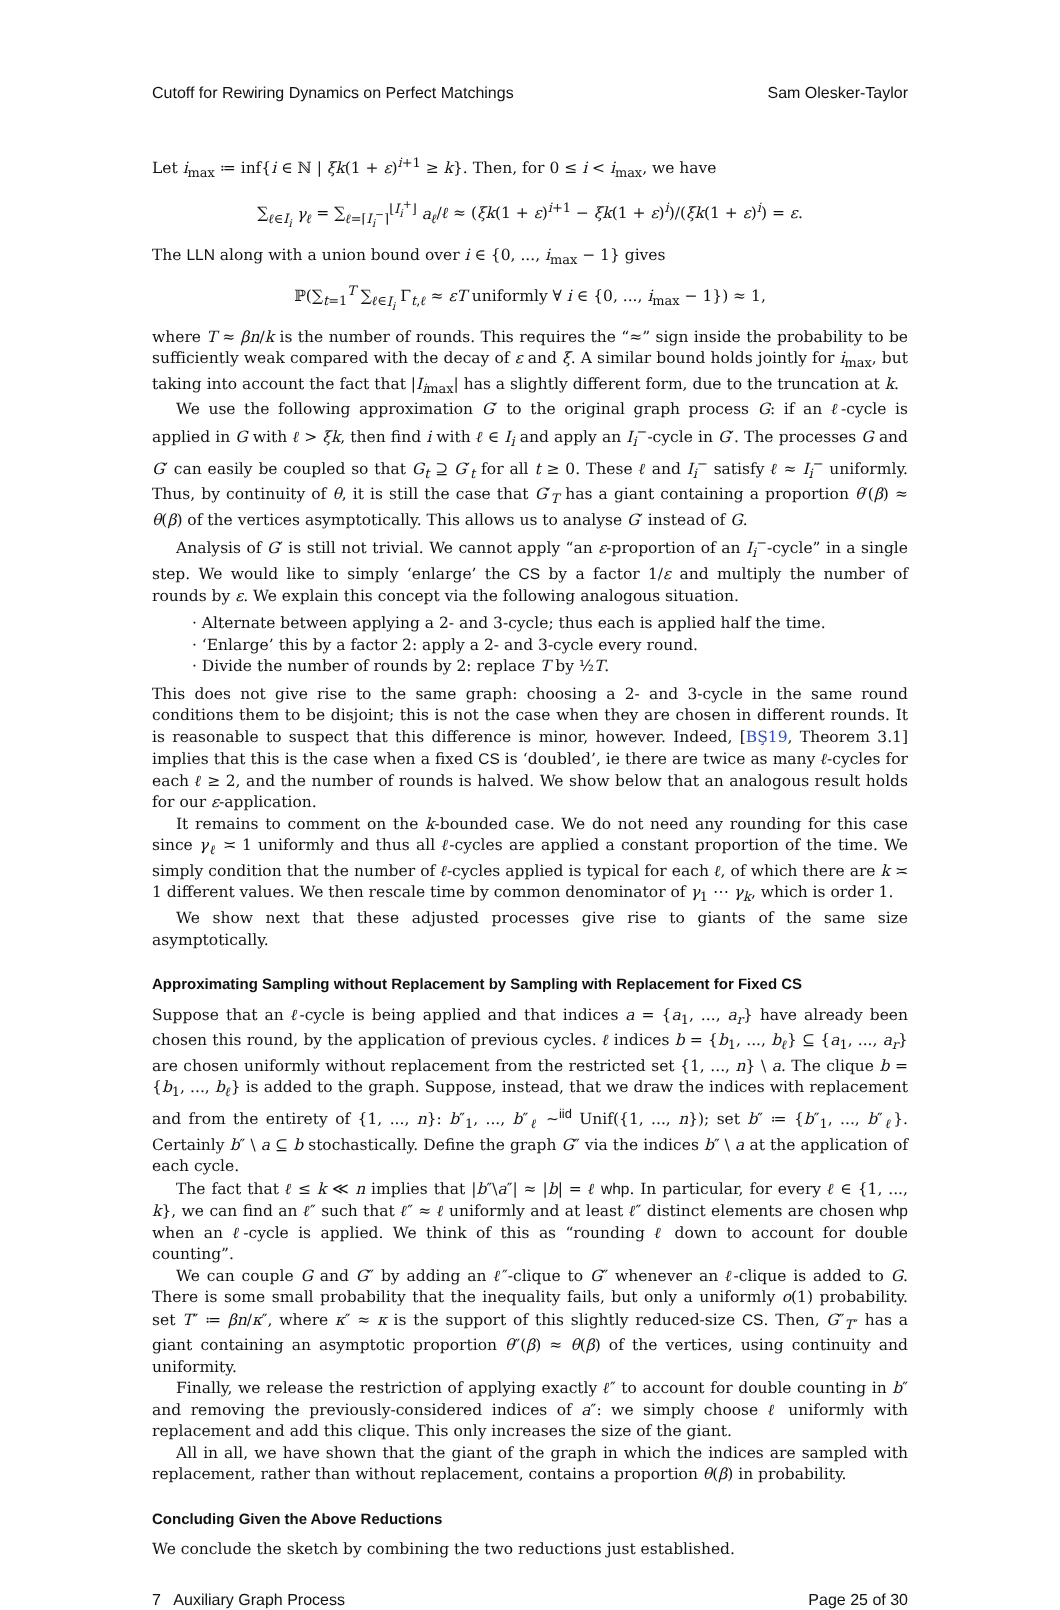Cutoff for Rewiring Dynamics on Perfect Matchings Sam Olesker-Taylor
Let i<sub>max</sub> ≔ inf{i ∈ ℕ | ξk(1 + ε)<sup>i+1</sup> ≥ k}. Then, for 0 ≤ i < i<sub>max</sub>, we have
∑<sub>ℓ∈I<sub>i</sub></sub> γ<sub>ℓ</sub> = ∑<sub>ℓ=⌈I<sub>i</sub><sup>−</sup>⌉</sub><sup>⌊I<sub>i</sub><sup>+</sup>⌋</sup> a<sub>ℓ</sub>/ℓ ≈ (ξk(1 + ε)<sup>i+1</sup> − ξk(1 + ε)<sup>i</sup>)/(ξk(1 + ε)<sup>i</sup>) = ε.
The LLN along with a union bound over i ∈ {0, ..., i<sub>max</sub> − 1} gives
ℙ(∑<sub>t=1</sub><sup>T</sup> ∑<sub>ℓ∈I<sub>i</sub></sub> Γ<sub>t,ℓ</sub> ≈ εT uniformly ∀ i ∈ {0, ..., i<sub>max</sub> − 1}) ≈ 1,
where T ≈ βn/k is the number of rounds. This requires the “≈” sign inside the probability to be sufficiently weak compared with the decay of ε and ξ. A similar bound holds jointly for i<sub>max</sub>, but taking into account the fact that |I<sub>i</sub><sub>max</sub>| has a slightly different form, due to the truncation at k.
We use the following approximation G′ to the original graph process G: if an ℓ-cycle is applied in G with ℓ > ξk, then find i with ℓ ∈ I<sub>i</sub> and apply an I<sub>i</sub><sup>−</sup>-cycle in G′. The processes G and G′ can easily be coupled so that G<sub>t</sub> ⊇ G′<sub>t</sub> for all t ≥ 0. These ℓ and I<sub>i</sub><sup>−</sup> satisfy ℓ ≈ I<sub>i</sub><sup>−</sup> uniformly. Thus, by continuity of θ, it is still the case that G′<sub>T</sub> has a giant containing a proportion θ′(β) ≈ θ(β) of the vertices asymptotically. This allows us to analyse G′ instead of G.
Analysis of G′ is still not trivial. We cannot apply “an ε-proportion of an I<sub>i</sub><sup>−</sup>-cycle” in a single step. We would like to simply ‘enlarge’ the CS by a factor 1/ε and multiply the number of rounds by ε. We explain this concept via the following analogous situation.
· Alternate between applying a 2- and 3-cycle; thus each is applied half the time.
· ‘Enlarge’ this by a factor 2: apply a 2- and 3-cycle every round.
· Divide the number of rounds by 2: replace T by ½T.
This does not give rise to the same graph: choosing a 2- and 3-cycle in the same round conditions them to be disjoint; this is not the case when they are chosen in different rounds. It is reasonable to suspect that this difference is minor, however. Indeed, [BŞ19, Theorem 3.1] implies that this is the case when a fixed CS is ‘doubled’, ie there are twice as many ℓ-cycles for each ℓ ≥ 2, and the number of rounds is halved. We show below that an analogous result holds for our ε-application.
It remains to comment on the k-bounded case. We do not need any rounding for this case since γ<sub>ℓ</sub> ≍ 1 uniformly and thus all ℓ-cycles are applied a constant proportion of the time. We simply condition that the number of ℓ-cycles applied is typical for each ℓ, of which there are k ≍ 1 different values. We then rescale time by common denominator of γ<sub>1</sub> ⋯ γ<sub>k</sub>, which is order 1.
We show next that these adjusted processes give rise to giants of the same size asymptotically.
Approximating Sampling without Replacement by Sampling with Replacement for Fixed CS
Suppose that an ℓ-cycle is being applied and that indices a = {a<sub>1</sub>, ..., a<sub>r</sub>} have already been chosen this round, by the application of previous cycles. ℓ indices b = {b<sub>1</sub>, ..., b<sub>ℓ</sub>} ⊆ {a<sub>1</sub>, ..., a<sub>r</sub>} are chosen uniformly without replacement from the restricted set {1, ..., n} \ a. The clique b = {b<sub>1</sub>, ..., b<sub>ℓ</sub>} is added to the graph. Suppose, instead, that we draw the indices with replacement and from the entirety of {1, ..., n}: b″<sub>1</sub>, ..., b″<sub>ℓ</sub> ∼<sup>iid</sup> Unif({1, ..., n}); set b″ ≔ {b″<sub>1</sub>, ..., b″<sub>ℓ</sub>}. Certainly b″ \ a ⊆ b stochastically. Define the graph G″ via the indices b″ \ a at the application of each cycle.
The fact that ℓ ≤ k ≪ n implies that |b″\a″| ≈ |b| = ℓ whp. In particular, for every ℓ ∈ {1, ..., k}, we can find an ℓ″ such that ℓ″ ≈ ℓ uniformly and at least ℓ″ distinct elements are chosen whp when an ℓ-cycle is applied. We think of this as “rounding ℓ down to account for double counting”.
We can couple G and G″ by adding an ℓ″-clique to G″ whenever an ℓ-clique is added to G. There is some small probability that the inequality fails, but only a uniformly o(1) probability. set T″ ≔ βn/κ″, where κ″ ≈ κ is the support of this slightly reduced-size CS. Then, G″<sub>T″</sub> has a giant containing an asymptotic proportion θ″(β) ≈ θ(β) of the vertices, using continuity and uniformity.
Finally, we release the restriction of applying exactly ℓ″ to account for double counting in b″ and removing the previously-considered indices of a″: we simply choose ℓ uniformly with replacement and add this clique. This only increases the size of the giant.
All in all, we have shown that the giant of the graph in which the indices are sampled with replacement, rather than without replacement, contains a proportion θ(β) in probability.
Concluding Given the Above Reductions
We conclude the sketch by combining the two reductions just established.
7 Auxiliary Graph Process Page 25 of 30